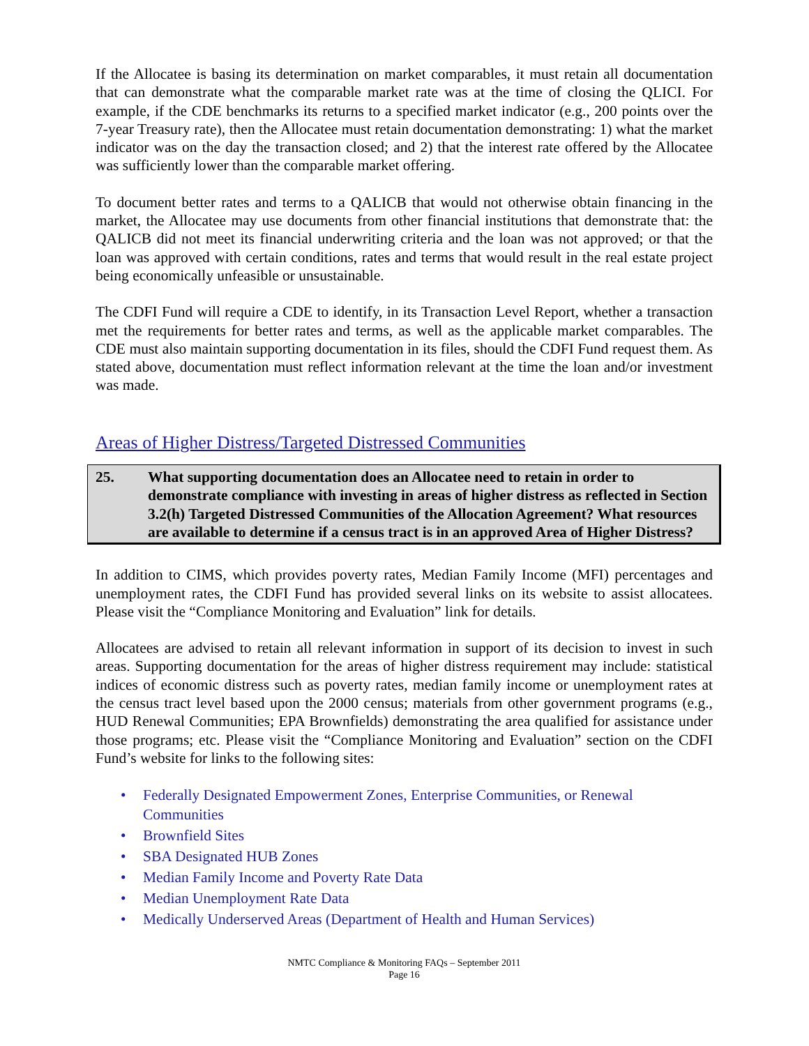If the Allocatee is basing its determination on market comparables, it must retain all documentation that can demonstrate what the comparable market rate was at the time of closing the QLICI. For example, if the CDE benchmarks its returns to a specified market indicator (e.g., 200 points over the 7-year Treasury rate), then the Allocatee must retain documentation demonstrating: 1) what the market indicator was on the day the transaction closed; and 2) that the interest rate offered by the Allocatee was sufficiently lower than the comparable market offering.
To document better rates and terms to a QALICB that would not otherwise obtain financing in the market, the Allocatee may use documents from other financial institutions that demonstrate that: the QALICB did not meet its financial underwriting criteria and the loan was not approved; or that the loan was approved with certain conditions, rates and terms that would result in the real estate project being economically unfeasible or unsustainable.
The CDFI Fund will require a CDE to identify, in its Transaction Level Report, whether a transaction met the requirements for better rates and terms, as well as the applicable market comparables. The CDE must also maintain supporting documentation in its files, should the CDFI Fund request them. As stated above, documentation must reflect information relevant at the time the loan and/or investment was made.
Areas of Higher Distress/Targeted Distressed Communities
25. What supporting documentation does an Allocatee need to retain in order to demonstrate compliance with investing in areas of higher distress as reflected in Section 3.2(h) Targeted Distressed Communities of the Allocation Agreement? What resources are available to determine if a census tract is in an approved Area of Higher Distress?
In addition to CIMS, which provides poverty rates, Median Family Income (MFI) percentages and unemployment rates, the CDFI Fund has provided several links on its website to assist allocatees. Please visit the “Compliance Monitoring and Evaluation” link for details.
Allocatees are advised to retain all relevant information in support of its decision to invest in such areas. Supporting documentation for the areas of higher distress requirement may include: statistical indices of economic distress such as poverty rates, median family income or unemployment rates at the census tract level based upon the 2000 census; materials from other government programs (e.g., HUD Renewal Communities; EPA Brownfields) demonstrating the area qualified for assistance under those programs; etc. Please visit the “Compliance Monitoring and Evaluation” section on the CDFI Fund’s website for links to the following sites:
• Federally Designated Empowerment Zones, Enterprise Communities, or Renewal Communities
• Brownfield Sites
• SBA Designated HUB Zones
• Median Family Income and Poverty Rate Data
• Median Unemployment Rate Data
• Medically Underserved Areas (Department of Health and Human Services)
NMTC Compliance & Monitoring FAQs – September 2011
Page 16